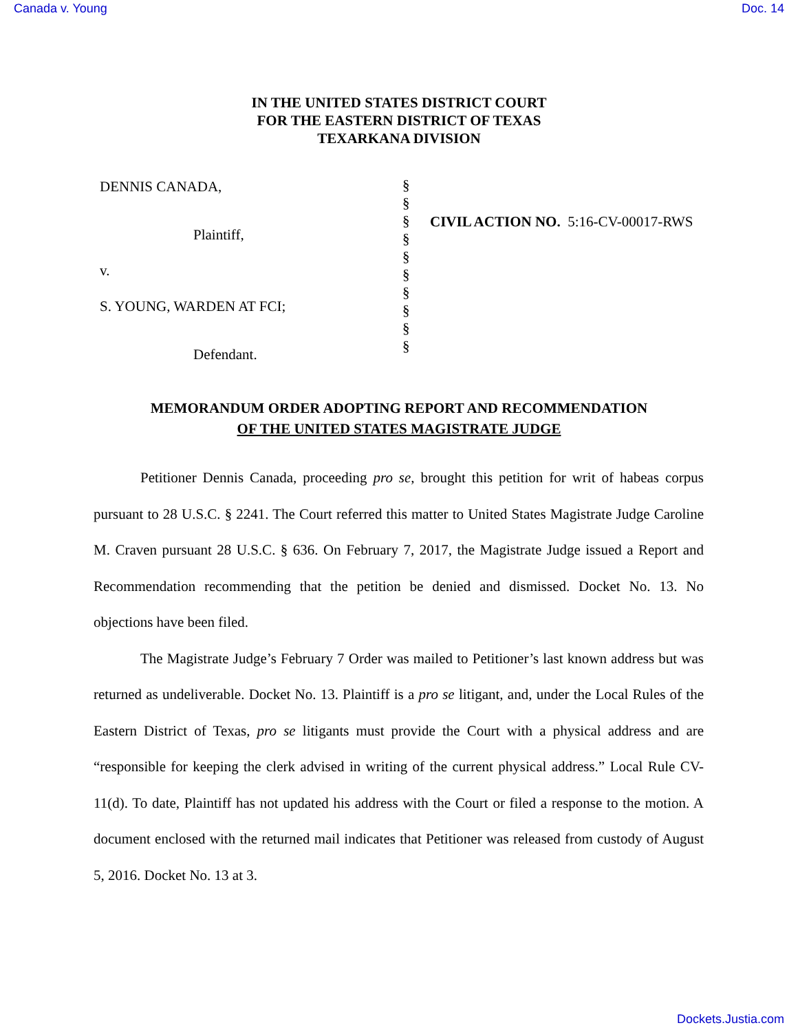Canada v. Young Doc. 14
IN THE UNITED STATES DISTRICT COURT
FOR THE EASTERN DISTRICT OF TEXAS
TEXARKANA DIVISION
DENNIS CANADA,
Plaintiff,
v.
S. YOUNG, WARDEN AT FCI;
Defendant.
§
§
§
§
§
§
§
§
§
§
CIVIL ACTION NO. 5:16-CV-00017-RWS
MEMORANDUM ORDER ADOPTING REPORT AND RECOMMENDATION
OF THE UNITED STATES MAGISTRATE JUDGE
Petitioner Dennis Canada, proceeding pro se, brought this petition for writ of habeas corpus pursuant to 28 U.S.C. § 2241. The Court referred this matter to United States Magistrate Judge Caroline M. Craven pursuant 28 U.S.C. § 636. On February 7, 2017, the Magistrate Judge issued a Report and Recommendation recommending that the petition be denied and dismissed. Docket No. 13. No objections have been filed.
The Magistrate Judge’s February 7 Order was mailed to Petitioner’s last known address but was returned as undeliverable. Docket No. 13. Plaintiff is a pro se litigant, and, under the Local Rules of the Eastern District of Texas, pro se litigants must provide the Court with a physical address and are “responsible for keeping the clerk advised in writing of the current physical address.” Local Rule CV-11(d). To date, Plaintiff has not updated his address with the Court or filed a response to the motion. A document enclosed with the returned mail indicates that Petitioner was released from custody of August 5, 2016. Docket No. 13 at 3.
Dockets.Justia.com